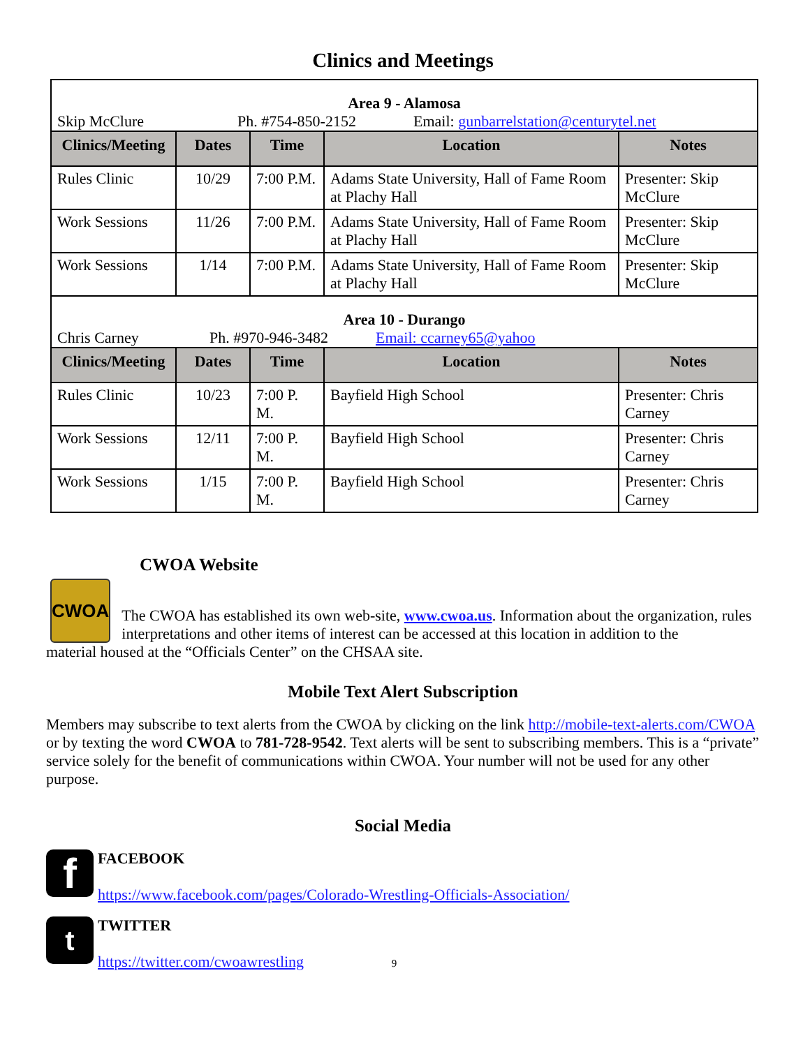Clinics and Meetings
| Area 9 - Alamosa Skip McClure Ph. #754-850-2152 Email: gunbarrelstation@centurytel.net | | | | |
| Clinics/Meeting | Dates | Time | Location | Notes |
| Rules Clinic | 10/29 | 7:00 P.M. | Adams State University, Hall of Fame Room at Plachy Hall | Presenter: Skip McClure |
| Work Sessions | 11/26 | 7:00 P.M. | Adams State University, Hall of Fame Room at Plachy Hall | Presenter: Skip McClure |
| Work Sessions | 1/14 | 7:00 P.M. | Adams State University, Hall of Fame Room at Plachy Hall | Presenter: Skip McClure |
| Area 10 - Durango Chris Carney Ph. #970-946-3482 Email: ccarney65@yahoo | | | | |
| Clinics/Meeting | Dates | Time | Location | Notes |
| Rules Clinic | 10/23 | 7:00 P. M. | Bayfield High School | Presenter: Chris Carney |
| Work Sessions | 12/11 | 7:00 P. M. | Bayfield High School | Presenter: Chris Carney |
| Work Sessions | 1/15 | 7:00 P. M. | Bayfield High School | Presenter: Chris Carney |
CWOA Website
CWOA
The CWOA has established its own web-site, www.cwoa.us. Information about the organization, rules interpretations and other items of interest can be accessed at this location in addition to the
material housed at the “Officials Center” on the CHSAA site.
Mobile Text Alert Subscription
Members may subscribe to text alerts from the CWOA by clicking on the link http://mobile-text-alerts.com/CWOA or by texting the word CWOA to 781-728-9542. Text alerts will be sent to subscribing members. This is a “private” service solely for the benefit of communications within CWOA. Your number will not be used for any other purpose.
Social Media
f
FACEBOOK
https://www.facebook.com/pages/Colorado-Wrestling-Officials-Association/
t
TWITTER
https://twitter.com/cwoawrestling 9